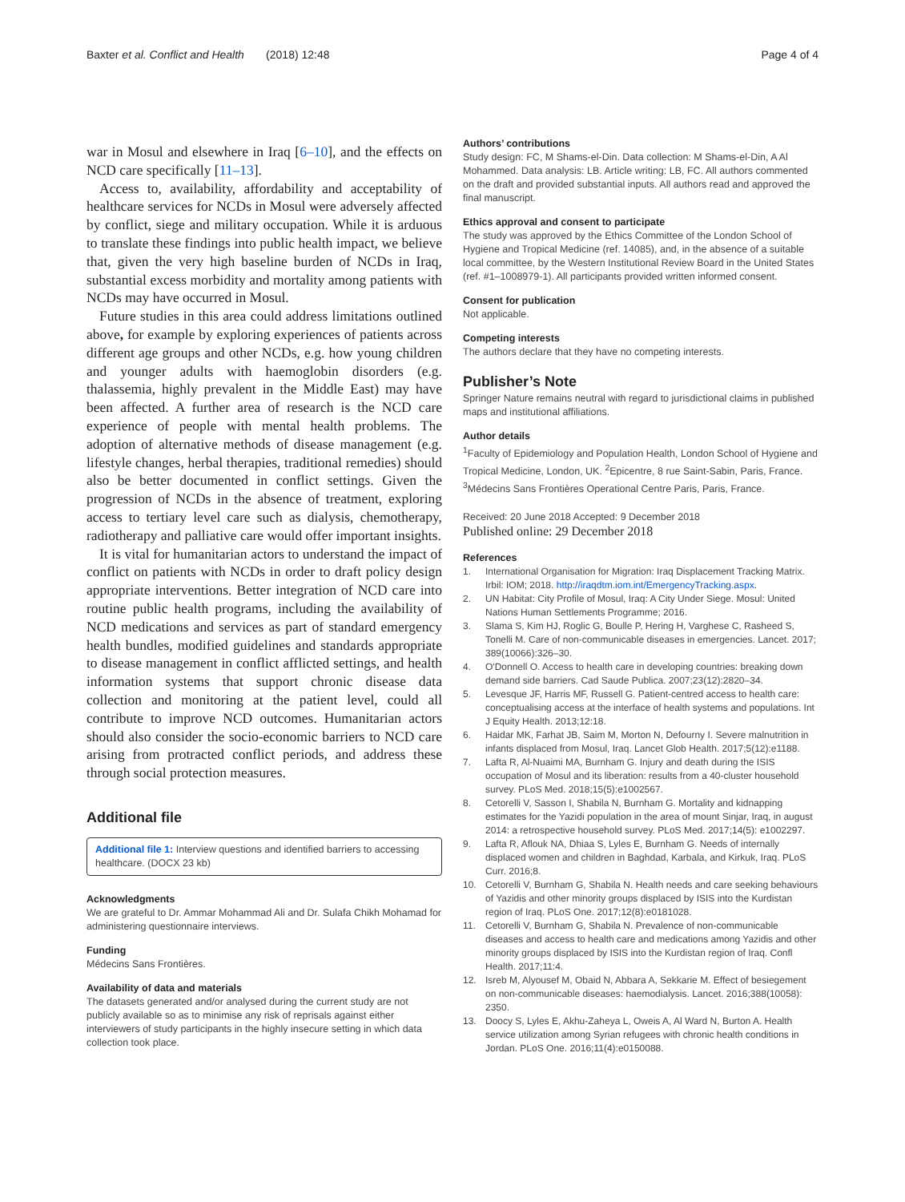Baxter et al. Conflict and Health (2018) 12:48
Page 4 of 4
war in Mosul and elsewhere in Iraq [6–10], and the effects on NCD care specifically [11–13].
Access to, availability, affordability and acceptability of healthcare services for NCDs in Mosul were adversely affected by conflict, siege and military occupation. While it is arduous to translate these findings into public health impact, we believe that, given the very high baseline burden of NCDs in Iraq, substantial excess morbidity and mortality among patients with NCDs may have occurred in Mosul.
Future studies in this area could address limitations outlined above, for example by exploring experiences of patients across different age groups and other NCDs, e.g. how young children and younger adults with haemoglobin disorders (e.g. thalassemia, highly prevalent in the Middle East) may have been affected. A further area of research is the NCD care experience of people with mental health problems. The adoption of alternative methods of disease management (e.g. lifestyle changes, herbal therapies, traditional remedies) should also be better documented in conflict settings. Given the progression of NCDs in the absence of treatment, exploring access to tertiary level care such as dialysis, chemotherapy, radiotherapy and palliative care would offer important insights.
It is vital for humanitarian actors to understand the impact of conflict on patients with NCDs in order to draft policy design appropriate interventions. Better integration of NCD care into routine public health programs, including the availability of NCD medications and services as part of standard emergency health bundles, modified guidelines and standards appropriate to disease management in conflict afflicted settings, and health information systems that support chronic disease data collection and monitoring at the patient level, could all contribute to improve NCD outcomes. Humanitarian actors should also consider the socio-economic barriers to NCD care arising from protracted conflict periods, and address these through social protection measures.
Additional file
Additional file 1: Interview questions and identified barriers to accessing healthcare. (DOCX 23 kb)
Acknowledgments
We are grateful to Dr. Ammar Mohammad Ali and Dr. Sulafa Chikh Mohamad for administering questionnaire interviews.
Funding
Médecins Sans Frontières.
Availability of data and materials
The datasets generated and/or analysed during the current study are not publicly available so as to minimise any risk of reprisals against either interviewers of study participants in the highly insecure setting in which data collection took place.
Authors’ contributions
Study design: FC, M Shams-el-Din. Data collection: M Shams-el-Din, A Al Mohammed. Data analysis: LB. Article writing: LB, FC. All authors commented on the draft and provided substantial inputs. All authors read and approved the final manuscript.
Ethics approval and consent to participate
The study was approved by the Ethics Committee of the London School of Hygiene and Tropical Medicine (ref. 14085), and, in the absence of a suitable local committee, by the Western Institutional Review Board in the United States (ref. #1–1008979-1). All participants provided written informed consent.
Consent for publication
Not applicable.
Competing interests
The authors declare that they have no competing interests.
Publisher’s Note
Springer Nature remains neutral with regard to jurisdictional claims in published maps and institutional affiliations.
Author details
<sup>1</sup> Faculty of Epidemiology and Population Health, London School of Hygiene and Tropical Medicine, London, UK. <sup>2</sup>Epicentre, 8 rue Saint-Sabin, Paris, France. <sup>3</sup>Médecins Sans Frontières Operational Centre Paris, Paris, France.
Received: 20 June 2018 Accepted: 9 December 2018
Published online: 29 December 2018
References
1. International Organisation for Migration: Iraq Displacement Tracking Matrix. Irbil: IOM; 2018. http://iraqdtm.iom.int/EmergencyTracking.aspx.
2. UN Habitat: City Profile of Mosul, Iraq: A City Under Siege. Mosul: United Nations Human Settlements Programme; 2016.
3. Slama S, Kim HJ, Roglic G, Boulle P, Hering H, Varghese C, Rasheed S, Tonelli M. Care of non-communicable diseases in emergencies. Lancet. 2017; 389(10066):326–30.
4. O'Donnell O. Access to health care in developing countries: breaking down demand side barriers. Cad Saude Publica. 2007;23(12):2820–34.
5. Levesque JF, Harris MF, Russell G. Patient-centred access to health care: conceptualising access at the interface of health systems and populations. Int J Equity Health. 2013;12:18.
6. Haidar MK, Farhat JB, Saim M, Morton N, Defourny I. Severe malnutrition in infants displaced from Mosul, Iraq. Lancet Glob Health. 2017;5(12):e1188.
7. Lafta R, Al-Nuaimi MA, Burnham G. Injury and death during the ISIS occupation of Mosul and its liberation: results from a 40-cluster household survey. PLoS Med. 2018;15(5):e1002567.
8. Cetorelli V, Sasson I, Shabila N, Burnham G. Mortality and kidnapping estimates for the Yazidi population in the area of mount Sinjar, Iraq, in august 2014: a retrospective household survey. PLoS Med. 2017;14(5): e1002297.
9. Lafta R, Aflouk NA, Dhiaa S, Lyles E, Burnham G. Needs of internally displaced women and children in Baghdad, Karbala, and Kirkuk, Iraq. PLoS Curr. 2016;8.
10. Cetorelli V, Burnham G, Shabila N. Health needs and care seeking behaviours of Yazidis and other minority groups displaced by ISIS into the Kurdistan region of Iraq. PLoS One. 2017;12(8):e0181028.
11. Cetorelli V, Burnham G, Shabila N. Prevalence of non-communicable diseases and access to health care and medications among Yazidis and other minority groups displaced by ISIS into the Kurdistan region of Iraq. Confl Health. 2017;11:4.
12. Isreb M, Alyousef M, Obaid N, Abbara A, Sekkarie M. Effect of besiegement on non-communicable diseases: haemodialysis. Lancet. 2016;388(10058): 2350.
13. Doocy S, Lyles E, Akhu-Zaheya L, Oweis A, Al Ward N, Burton A. Health service utilization among Syrian refugees with chronic health conditions in Jordan. PLoS One. 2016;11(4):e0150088.